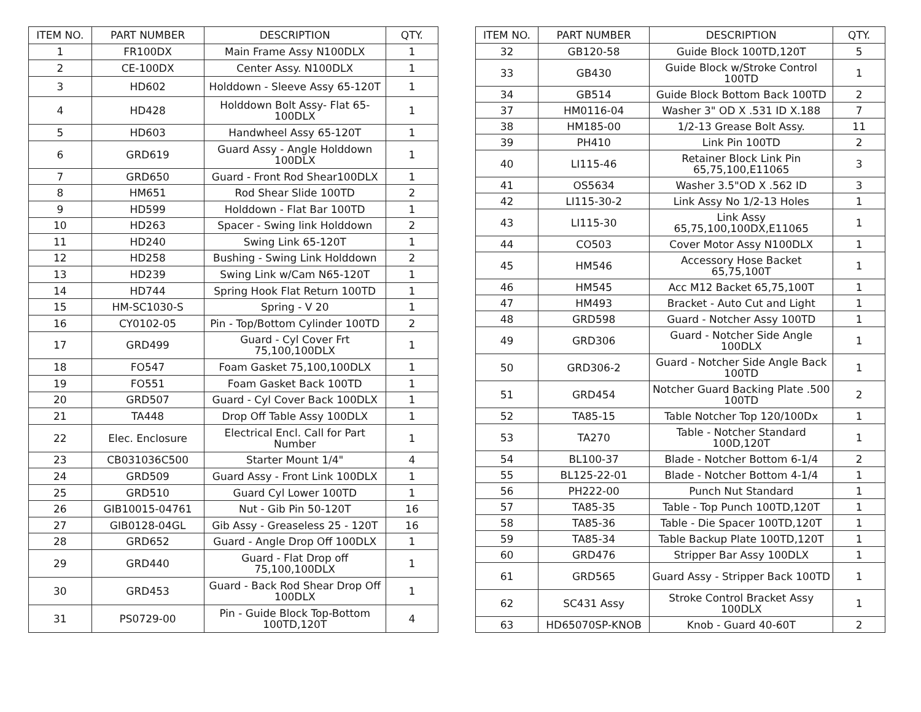| ITEM NO. | PART NUMBER | DESCRIPTION | QTY. |
| --- | --- | --- | --- |
| 1 | FR100DX | Main Frame Assy N100DLX | 1 |
| 2 | CE-100DX | Center Assy. N100DLX | 1 |
| 3 | HD602 | Holddown - Sleeve Assy 65-120T | 1 |
| 4 | HD428 | Holddown Bolt Assy- Flat 65-100DLX | 1 |
| 5 | HD603 | Handwheel Assy 65-120T | 1 |
| 6 | GRD619 | Guard Assy - Angle Holddown 100DLX | 1 |
| 7 | GRD650 | Guard - Front Rod Shear100DLX | 1 |
| 8 | HM651 | Rod Shear Slide 100TD | 2 |
| 9 | HD599 | Holddown - Flat Bar 100TD | 1 |
| 10 | HD263 | Spacer - Swing link Holddown | 2 |
| 11 | HD240 | Swing Link 65-120T | 1 |
| 12 | HD258 | Bushing - Swing Link Holddown | 2 |
| 13 | HD239 | Swing Link w/Cam N65-120T | 1 |
| 14 | HD744 | Spring Hook Flat Return 100TD | 1 |
| 15 | HM-SC1030-S | Spring - V 20 | 1 |
| 16 | CY0102-05 | Pin - Top/Bottom Cylinder 100TD | 2 |
| 17 | GRD499 | Guard - Cyl Cover Frt 75,100,100DLX | 1 |
| 18 | FO547 | Foam Gasket 75,100,100DLX | 1 |
| 19 | FO551 | Foam Gasket Back 100TD | 1 |
| 20 | GRD507 | Guard - Cyl Cover Back 100DLX | 1 |
| 21 | TA448 | Drop Off Table Assy 100DLX | 1 |
| 22 | Elec. Enclosure | Electrical Encl. Call for Part Number | 1 |
| 23 | CB031036C500 | Starter Mount 1/4" | 4 |
| 24 | GRD509 | Guard Assy - Front Link 100DLX | 1 |
| 25 | GRD510 | Guard Cyl Lower 100TD | 1 |
| 26 | GIB10015-04761 | Nut - Gib Pin 50-120T | 16 |
| 27 | GIB0128-04GL | Gib Assy - Greaseless 25 - 120T | 16 |
| 28 | GRD652 | Guard - Angle Drop Off 100DLX | 1 |
| 29 | GRD440 | Guard - Flat Drop off 75,100,100DLX | 1 |
| 30 | GRD453 | Guard - Back Rod Shear Drop Off 100DLX | 1 |
| 31 | PS0729-00 | Pin - Guide Block Top-Bottom 100TD,120T | 4 |
| ITEM NO. | PART NUMBER | DESCRIPTION | QTY. |
| --- | --- | --- | --- |
| 32 | GB120-58 | Guide Block 100TD,120T | 5 |
| 33 | GB430 | Guide Block w/Stroke Control 100TD | 1 |
| 34 | GB514 | Guide Block Bottom Back 100TD | 2 |
| 37 | HM0116-04 | Washer 3" OD X .531 ID X.188 | 7 |
| 38 | HM185-00 | 1/2-13 Grease Bolt Assy. | 11 |
| 39 | PH410 | Link Pin 100TD | 2 |
| 40 | LI115-46 | Retainer Block Link Pin 65,75,100,E11065 | 3 |
| 41 | OS5634 | Washer 3.5"OD X .562 ID | 3 |
| 42 | LI115-30-2 | Link Assy No 1/2-13 Holes | 1 |
| 43 | LI115-30 | Link Assy 65,75,100,100DX,E11065 | 1 |
| 44 | CO503 | Cover Motor Assy N100DLX | 1 |
| 45 | HM546 | Accessory Hose Backet 65,75,100T | 1 |
| 46 | HM545 | Acc M12 Backet 65,75,100T | 1 |
| 47 | HM493 | Bracket - Auto Cut and Light | 1 |
| 48 | GRD598 | Guard - Notcher Assy 100TD | 1 |
| 49 | GRD306 | Guard - Notcher Side Angle 100DLX | 1 |
| 50 | GRD306-2 | Guard - Notcher Side Angle Back 100TD | 1 |
| 51 | GRD454 | Notcher Guard Backing Plate .500 100TD | 2 |
| 52 | TA85-15 | Table Notcher Top 120/100Dx | 1 |
| 53 | TA270 | Table - Notcher Standard 100D,120T | 1 |
| 54 | BL100-37 | Blade - Notcher Bottom 6-1/4 | 2 |
| 55 | BL125-22-01 | Blade - Notcher Bottom 4-1/4 | 1 |
| 56 | PH222-00 | Punch Nut Standard | 1 |
| 57 | TA85-35 | Table - Top Punch 100TD,120T | 1 |
| 58 | TA85-36 | Table - Die Spacer 100TD,120T | 1 |
| 59 | TA85-34 | Table Backup Plate 100TD,120T | 1 |
| 60 | GRD476 | Stripper Bar Assy 100DLX | 1 |
| 61 | GRD565 | Guard Assy - Stripper Back 100TD | 1 |
| 62 | SC431 Assy | Stroke Control Bracket Assy 100DLX | 1 |
| 63 | HD65070SP-KNOB | Knob - Guard 40-60T | 2 |